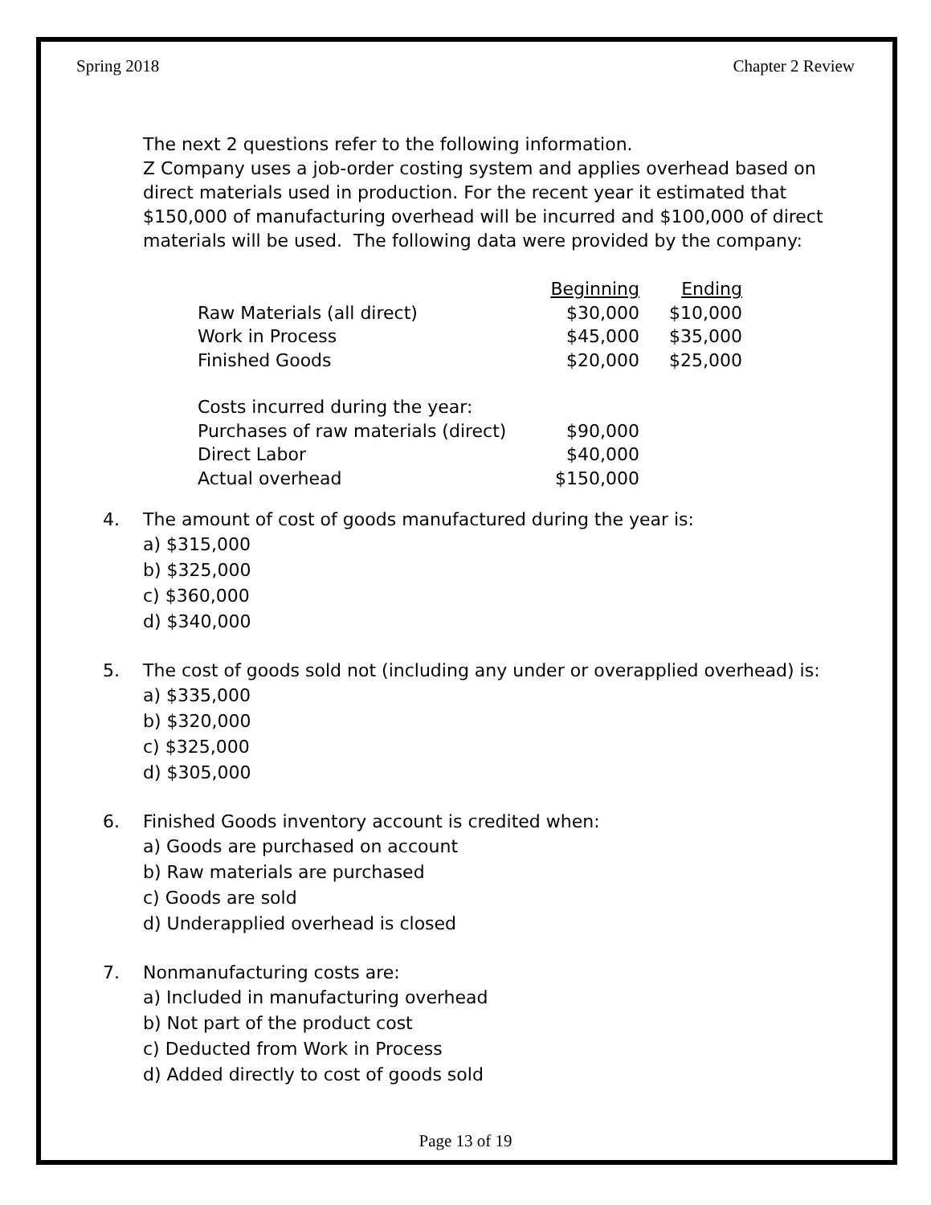Spring 2018 Chapter 2 Review
The next 2 questions refer to the following information.
Z Company uses a job-order costing system and applies overhead based on direct materials used in production. For the recent year it estimated that $150,000 of manufacturing overhead will be incurred and $100,000 of direct materials will be used. The following data were provided by the company:
| | Beginning | Ending |
| --- | --- | --- |
| Raw Materials (all direct) | $30,000 | $10,000 |
| Work in Process | $45,000 | $35,000 |
| Finished Goods | $20,000 | $25,000 |
| Costs incurred during the year: | | |
| Purchases of raw materials (direct) | $90,000 | |
| Direct Labor | $40,000 | |
| Actual overhead | $150,000 | |
4. The amount of cost of goods manufactured during the year is:
a) $315,000
b) $325,000
c) $360,000
d) $340,000
5. The cost of goods sold not (including any under or overapplied overhead) is:
a) $335,000
b) $320,000
c) $325,000
d) $305,000
6. Finished Goods inventory account is credited when:
a) Goods are purchased on account
b) Raw materials are purchased
c) Goods are sold
d) Underapplied overhead is closed
7. Nonmanufacturing costs are:
a) Included in manufacturing overhead
b) Not part of the product cost
c) Deducted from Work in Process
d) Added directly to cost of goods sold
Page 13 of 19